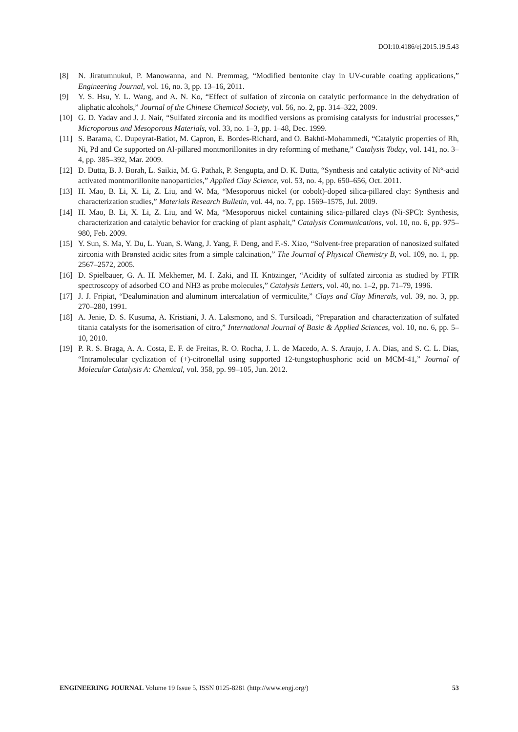DOI:10.4186/ej.2015.19.5.43
[8] N. Jiratumnukul, P. Manowanna, and N. Premmag, “Modified bentonite clay in UV-curable coating applications,” Engineering Journal, vol. 16, no. 3, pp. 13–16, 2011.
[9] Y. S. Hsu, Y. L. Wang, and A. N. Ko, “Effect of sulfation of zirconia on catalytic performance in the dehydration of aliphatic alcohols,” Journal of the Chinese Chemical Society, vol. 56, no. 2, pp. 314–322, 2009.
[10] G. D. Yadav and J. J. Nair, “Sulfated zirconia and its modified versions as promising catalysts for industrial processes,” Microporous and Mesoporous Materials, vol. 33, no. 1–3, pp. 1–48, Dec. 1999.
[11] S. Barama, C. Dupeyrat-Batiot, M. Capron, E. Bordes-Richard, and O. Bakhti-Mohammedi, “Catalytic properties of Rh, Ni, Pd and Ce supported on Al-pillared montmorillonites in dry reforming of methane,” Catalysis Today, vol. 141, no. 3–4, pp. 385–392, Mar. 2009.
[12] D. Dutta, B. J. Borah, L. Saikia, M. G. Pathak, P. Sengupta, and D. K. Dutta, “Synthesis and catalytic activity of Ni°-acid activated montmorillonite nanoparticles,” Applied Clay Science, vol. 53, no. 4, pp. 650–656, Oct. 2011.
[13] H. Mao, B. Li, X. Li, Z. Liu, and W. Ma, “Mesoporous nickel (or cobolt)-doped silica-pillared clay: Synthesis and characterization studies,” Materials Research Bulletin, vol. 44, no. 7, pp. 1569–1575, Jul. 2009.
[14] H. Mao, B. Li, X. Li, Z. Liu, and W. Ma, “Mesoporous nickel containing silica-pillared clays (Ni-SPC): Synthesis, characterization and catalytic behavior for cracking of plant asphalt,” Catalysis Communications, vol. 10, no. 6, pp. 975–980, Feb. 2009.
[15] Y. Sun, S. Ma, Y. Du, L. Yuan, S. Wang, J. Yang, F. Deng, and F.-S. Xiao, “Solvent-free preparation of nanosized sulfated zirconia with Brønsted acidic sites from a simple calcination,” The Journal of Physical Chemistry B, vol. 109, no. 1, pp. 2567–2572, 2005.
[16] D. Spielbauer, G. A. H. Mekhemer, M. I. Zaki, and H. Knözinger, “Acidity of sulfated zirconia as studied by FTIR spectroscopy of adsorbed CO and NH3 as probe molecules,” Catalysis Letters, vol. 40, no. 1–2, pp. 71–79, 1996.
[17] J. J. Fripiat, “Dealumination and aluminum intercalation of vermiculite,” Clays and Clay Minerals, vol. 39, no. 3, pp. 270–280, 1991.
[18] A. Jenie, D. S. Kusuma, A. Kristiani, J. A. Laksmono, and S. Tursiloadi, “Preparation and characterization of sulfated titania catalysts for the isomerisation of citro,” International Journal of Basic & Applied Sciences, vol. 10, no. 6, pp. 5–10, 2010.
[19] P. R. S. Braga, A. A. Costa, E. F. de Freitas, R. O. Rocha, J. L. de Macedo, A. S. Araujo, J. A. Dias, and S. C. L. Dias, “Intramolecular cyclization of (+)-citronellal using supported 12-tungstophosphoric acid on MCM-41,” Journal of Molecular Catalysis A: Chemical, vol. 358, pp. 99–105, Jun. 2012.
ENGINEERING JOURNAL Volume 19 Issue 5, ISSN 0125-8281 (http://www.engj.org/) 53